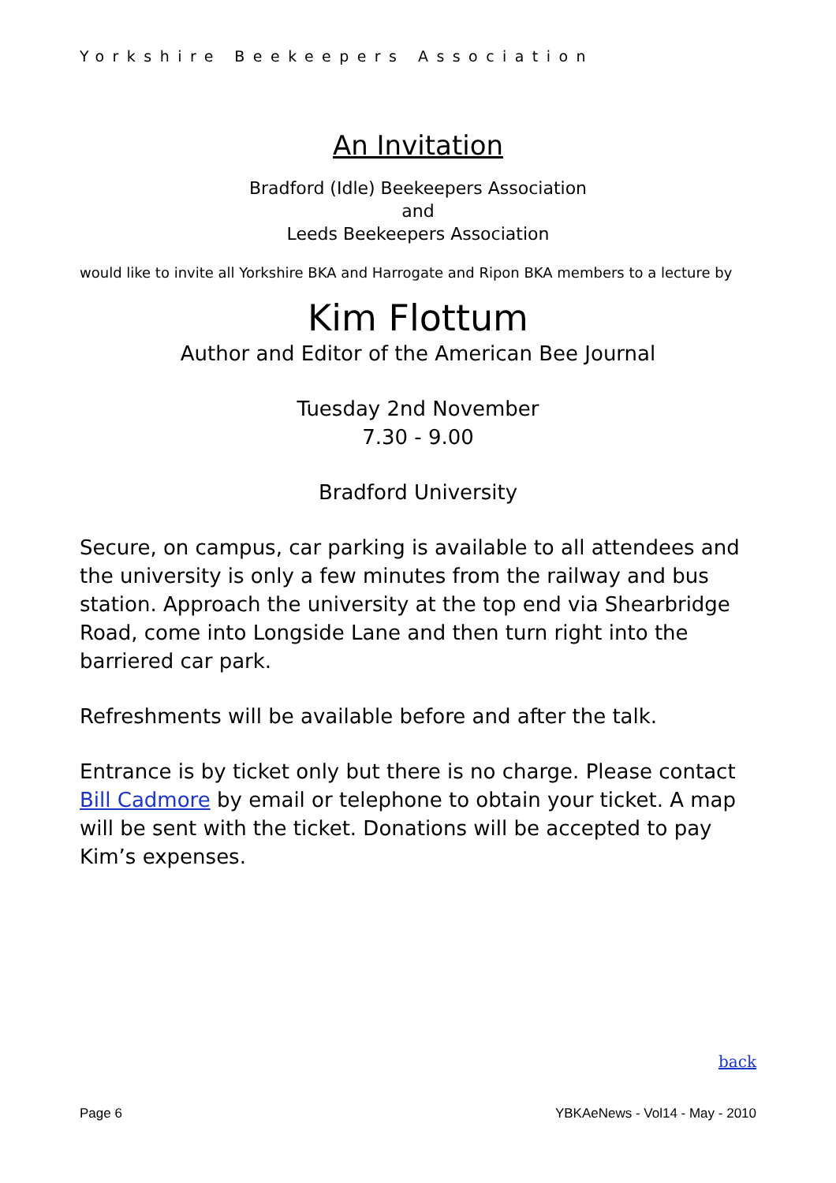Yorkshire Beekeepers Association
An Invitation
Bradford (Idle) Beekeepers Association
and
Leeds Beekeepers Association
would like to invite all Yorkshire BKA and Harrogate and Ripon BKA members to a lecture by
Kim Flottum
Author and Editor of the American Bee Journal
Tuesday 2nd November
7.30 - 9.00
Bradford University
Secure, on campus, car parking is available to all attendees and the university is only a few minutes from the railway and bus station. Approach the university at the top end via Shearbridge Road, come into Longside Lane and then turn right into the barriered car park.
Refreshments will be available before and after the talk.
Entrance is by ticket only but there is no charge. Please contact Bill Cadmore by email or telephone to obtain your ticket. A map will be sent with the ticket. Donations will be accepted to pay Kim’s expenses.
back
Page 6 YBKAeNews - Vol14 - May - 2010